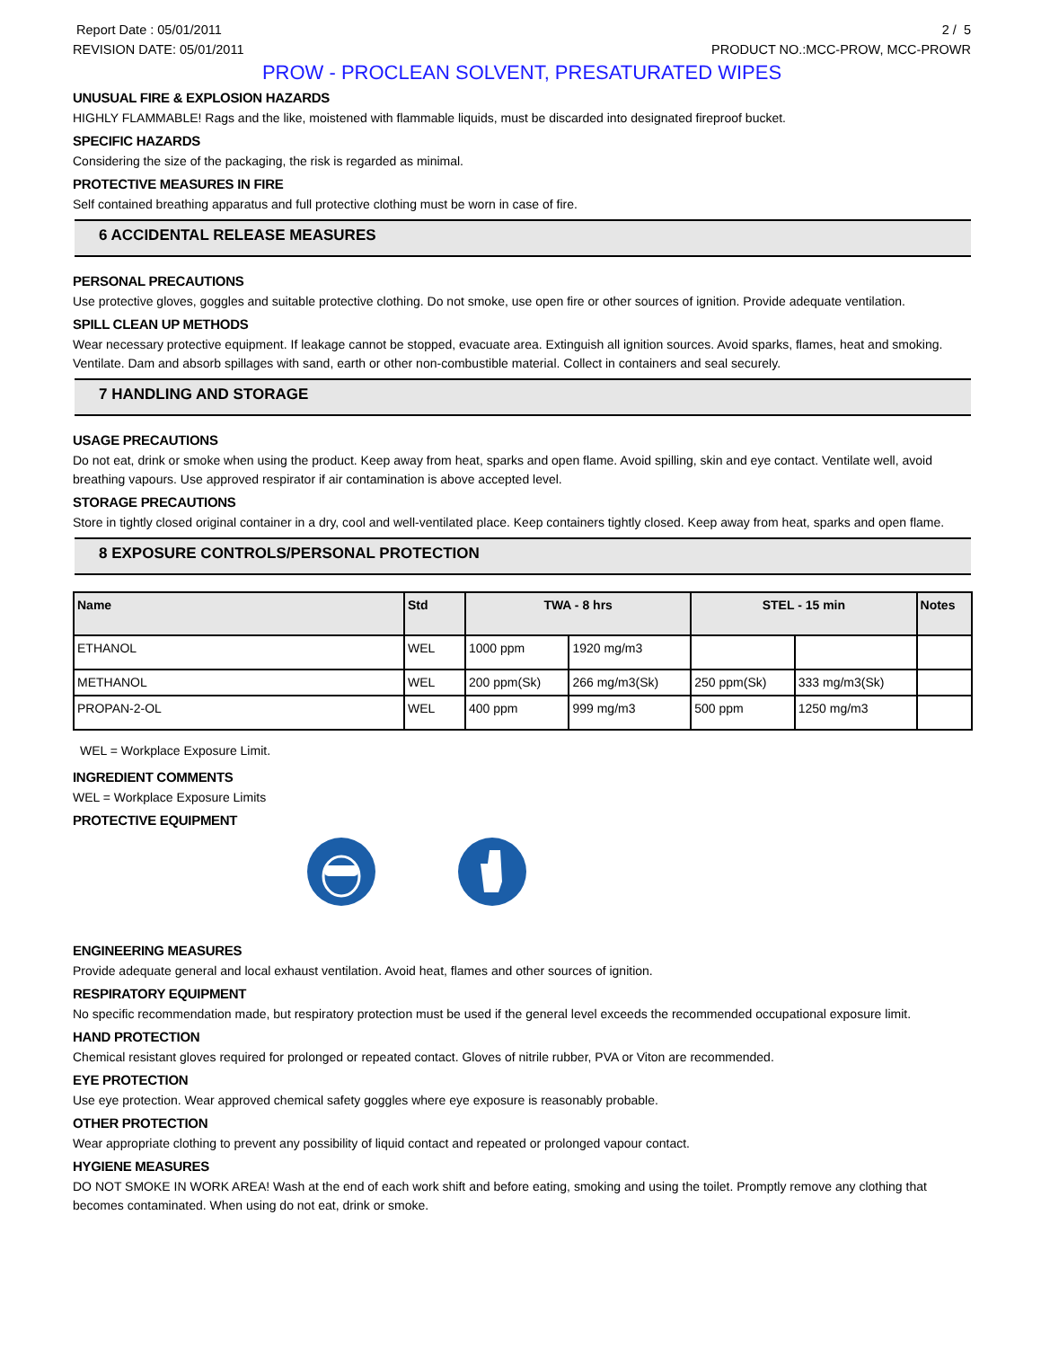Report Date : 05/01/2011 2 / 5
REVISION DATE: 05/01/2011 PRODUCT NO.:MCC-PROW, MCC-PROWR
PROW - PROCLEAN SOLVENT, PRESATURATED WIPES
UNUSUAL FIRE & EXPLOSION HAZARDS
HIGHLY FLAMMABLE! Rags and the like, moistened with flammable liquids, must be discarded into designated fireproof bucket.
SPECIFIC HAZARDS
Considering the size of the packaging, the risk is regarded as minimal.
PROTECTIVE MEASURES IN FIRE
Self contained breathing apparatus and full protective clothing must be worn in case of fire.
6 ACCIDENTAL RELEASE MEASURES
PERSONAL PRECAUTIONS
Use protective gloves, goggles and suitable protective clothing. Do not smoke, use open fire or other sources of ignition. Provide adequate ventilation.
SPILL CLEAN UP METHODS
Wear necessary protective equipment. If leakage cannot be stopped, evacuate area. Extinguish all ignition sources. Avoid sparks, flames, heat and smoking. Ventilate. Dam and absorb spillages with sand, earth or other non-combustible material. Collect in containers and seal securely.
7 HANDLING AND STORAGE
USAGE PRECAUTIONS
Do not eat, drink or smoke when using the product. Keep away from heat, sparks and open flame. Avoid spilling, skin and eye contact. Ventilate well, avoid breathing vapours. Use approved respirator if air contamination is above accepted level.
STORAGE PRECAUTIONS
Store in tightly closed original container in a dry, cool and well-ventilated place. Keep containers tightly closed. Keep away from heat, sparks and open flame.
8 EXPOSURE CONTROLS/PERSONAL PROTECTION
| Name | Std | TWA - 8 hrs | | STEL - 15 min | | Notes |
| --- | --- | --- | --- | --- | --- | --- |
| ETHANOL | WEL | 1000 ppm | 1920 mg/m3 | | | |
| METHANOL | WEL | 200 ppm(Sk) | 266 mg/m3(Sk) | 250 ppm(Sk) | 333 mg/m3(Sk) | |
| PROPAN-2-OL | WEL | 400 ppm | 999 mg/m3 | 500 ppm | 1250 mg/m3 | |
WEL = Workplace Exposure Limit.
INGREDIENT COMMENTS
WEL = Workplace Exposure Limits
PROTECTIVE EQUIPMENT
ENGINEERING MEASURES
Provide adequate general and local exhaust ventilation. Avoid heat, flames and other sources of ignition.
RESPIRATORY EQUIPMENT
No specific recommendation made, but respiratory protection must be used if the general level exceeds the recommended occupational exposure limit.
HAND PROTECTION
Chemical resistant gloves required for prolonged or repeated contact. Gloves of nitrile rubber, PVA or Viton are recommended.
EYE PROTECTION
Use eye protection. Wear approved chemical safety goggles where eye exposure is reasonably probable.
OTHER PROTECTION
Wear appropriate clothing to prevent any possibility of liquid contact and repeated or prolonged vapour contact.
HYGIENE MEASURES
DO NOT SMOKE IN WORK AREA! Wash at the end of each work shift and before eating, smoking and using the toilet. Promptly remove any clothing that becomes contaminated. When using do not eat, drink or smoke.